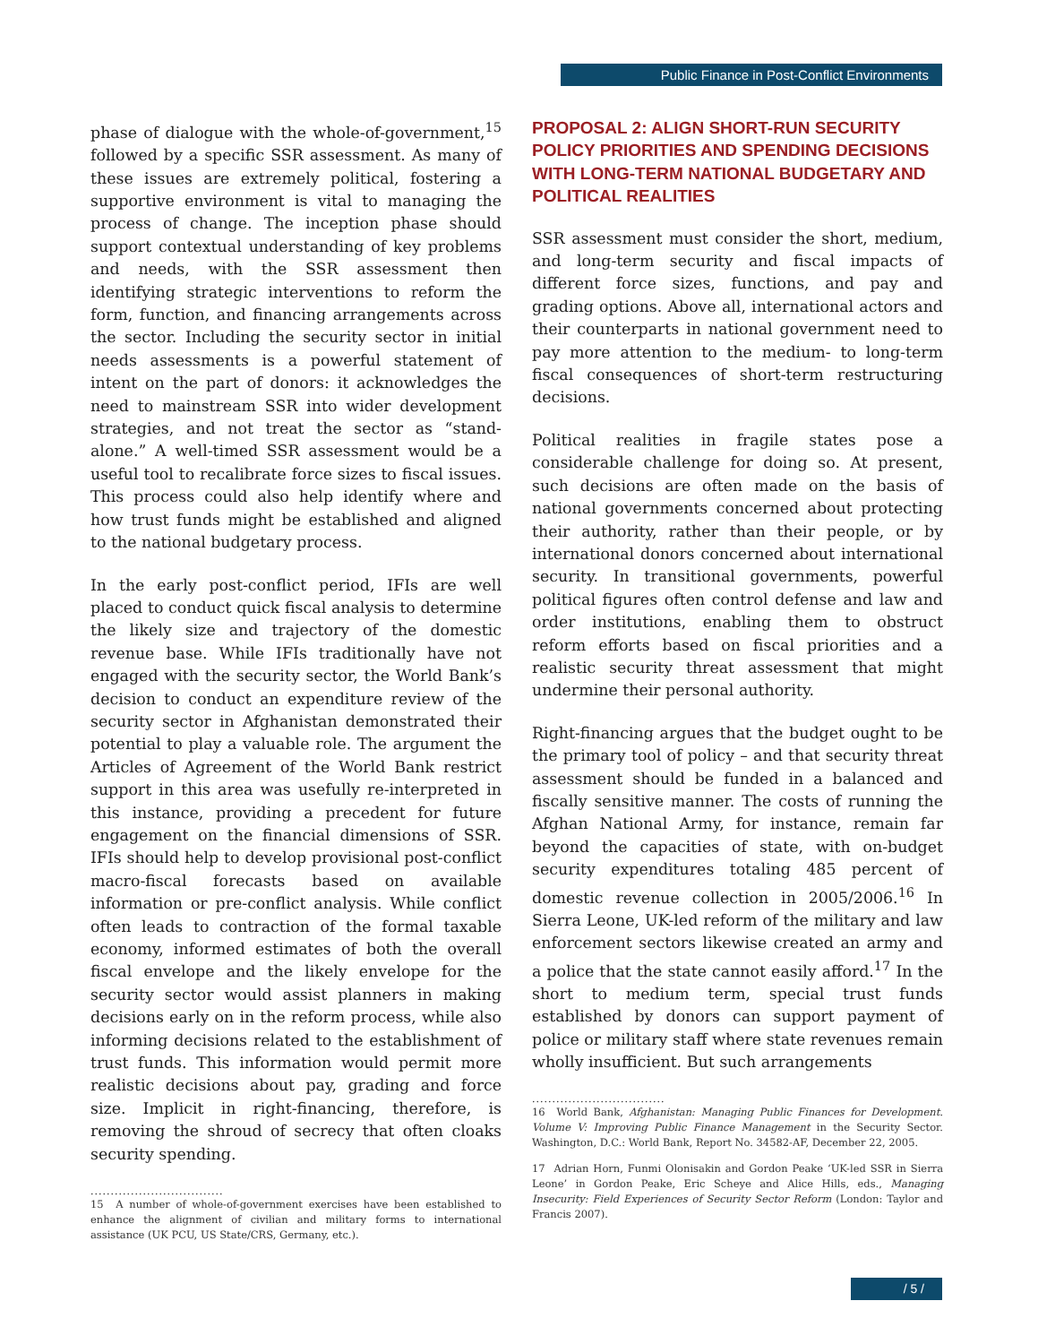Public Finance in Post-Conflict Environments
phase of dialogue with the whole-of-government,<sup>15</sup> followed by a specific SSR assessment. As many of these issues are extremely political, fostering a supportive environment is vital to managing the process of change. The inception phase should support contextual understanding of key problems and needs, with the SSR assessment then identifying strategic interventions to reform the form, function, and financing arrangements across the sector. Including the security sector in initial needs assessments is a powerful statement of intent on the part of donors: it acknowledges the need to mainstream SSR into wider development strategies, and not treat the sector as “stand-alone.” A well-timed SSR assessment would be a useful tool to recalibrate force sizes to fiscal issues. This process could also help identify where and how trust funds might be established and aligned to the national budgetary process.
In the early post-conflict period, IFIs are well placed to conduct quick fiscal analysis to determine the likely size and trajectory of the domestic revenue base. While IFIs traditionally have not engaged with the security sector, the World Bank’s decision to conduct an expenditure review of the security sector in Afghanistan demonstrated their potential to play a valuable role. The argument the Articles of Agreement of the World Bank restrict support in this area was usefully re-interpreted in this instance, providing a precedent for future engagement on the financial dimensions of SSR. IFIs should help to develop provisional post-conflict macro-fiscal forecasts based on available information or pre-conflict analysis. While conflict often leads to contraction of the formal taxable economy, informed estimates of both the overall fiscal envelope and the likely envelope for the security sector would assist planners in making decisions early on in the reform process, while also informing decisions related to the establishment of trust funds. This information would permit more realistic decisions about pay, grading and force size. Implicit in right-financing, therefore, is removing the shroud of secrecy that often cloaks security spending.
.................................
15 A number of whole-of-government exercises have been established to enhance the alignment of civilian and military forms to international assistance (UK PCU, US State/CRS, Germany, etc.).
PROPOSAL 2: ALIGN SHORT-RUN SECURITY POLICY PRIORITIES AND SPENDING DECISIONS WITH LONG-TERM NATIONAL BUDGETARY AND POLITICAL REALITIES
SSR assessment must consider the short, medium, and long-term security and fiscal impacts of different force sizes, functions, and pay and grading options. Above all, international actors and their counterparts in national government need to pay more attention to the medium- to long-term fiscal consequences of short-term restructuring decisions.
Political realities in fragile states pose a considerable challenge for doing so. At present, such decisions are often made on the basis of national governments concerned about protecting their authority, rather than their people, or by international donors concerned about international security. In transitional governments, powerful political figures often control defense and law and order institutions, enabling them to obstruct reform efforts based on fiscal priorities and a realistic security threat assessment that might undermine their personal authority.
Right-financing argues that the budget ought to be the primary tool of policy – and that security threat assessment should be funded in a balanced and fiscally sensitive manner. The costs of running the Afghan National Army, for instance, remain far beyond the capacities of state, with on-budget security expenditures totaling 485 percent of domestic revenue collection in 2005/2006.<sup>16</sup> In Sierra Leone, UK-led reform of the military and law enforcement sectors likewise created an army and a police that the state cannot easily afford.<sup>17</sup> In the short to medium term, special trust funds established by donors can support payment of police or military staff where state revenues remain wholly insufficient. But such arrangements
.................................
16 World Bank, Afghanistan: Managing Public Finances for Development. Volume V: Improving Public Finance Management in the Security Sector. Washington, D.C.: World Bank, Report No. 34582-AF, December 22, 2005.
17 Adrian Horn, Funmi Olonisakin and Gordon Peake ‘UK-led SSR in Sierra Leone’ in Gordon Peake, Eric Scheye and Alice Hills, eds., Managing Insecurity: Field Experiences of Security Sector Reform (London: Taylor and Francis 2007).
/ 5 /